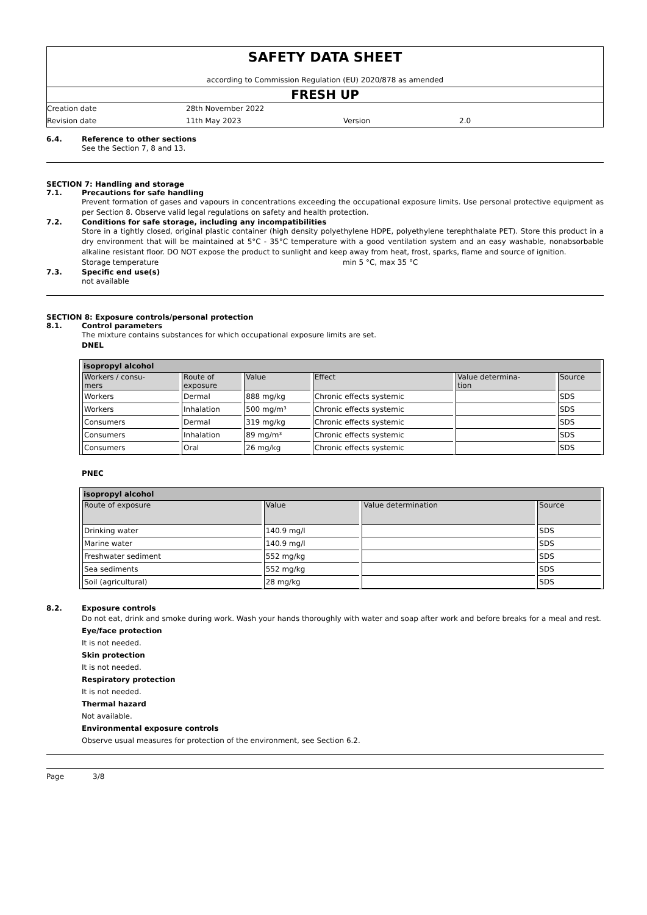SAFETY DATA SHEET
according to Commission Regulation (EU) 2020/878 as amended
FRESH UP
Creation date 28th November 2022
Revision date 11th May 2023 Version 2.0
6.4. Reference to other sections
See the Section 7, 8 and 13.
SECTION 7: Handling and storage
7.1. Precautions for safe handling
Prevent formation of gases and vapours in concentrations exceeding the occupational exposure limits. Use personal protective equipment as per Section 8. Observe valid legal regulations on safety and health protection.
7.2. Conditions for safe storage, including any incompatibilities
Store in a tightly closed, original plastic container (high density polyethylene HDPE, polyethylene terephthalate PET). Store this product in a dry environment that will be maintained at 5°C - 35°C temperature with a good ventilation system and an easy washable, nonabsorbable alkaline resistant floor. DO NOT expose the product to sunlight and keep away from heat, frost, sparks, flame and source of ignition.
Storage temperature min 5 °C, max 35 °C
7.3. Specific end use(s)
not available
SECTION 8: Exposure controls/personal protection
8.1. Control parameters
The mixture contains substances for which occupational exposure limits are set.
DNEL
| isopropyl alcohol | | | | | |
| Workers / consu- mers | Route of exposure | Value | Effect | Value determina- tion | Source |
| Workers | Dermal | 888 mg/kg | Chronic effects systemic | | SDS |
| Workers | Inhalation | 500 mg/m³ | Chronic effects systemic | | SDS |
| Consumers | Dermal | 319 mg/kg | Chronic effects systemic | | SDS |
| Consumers | Inhalation | 89 mg/m³ | Chronic effects systemic | | SDS |
| Consumers | Oral | 26 mg/kg | Chronic effects systemic | | SDS |
PNEC
| isopropyl alcohol | | | |
| Route of exposure | Value | Value determination | Source |
| Drinking water | 140.9 mg/l | | SDS |
| Marine water | 140.9 mg/l | | SDS |
| Freshwater sediment | 552 mg/kg | | SDS |
| Sea sediments | 552 mg/kg | | SDS |
| Soil (agricultural) | 28 mg/kg | | SDS |
8.2. Exposure controls
Do not eat, drink and smoke during work. Wash your hands thoroughly with water and soap after work and before breaks for a meal and rest.
Eye/face protection
It is not needed.
Skin protection
It is not needed.
Respiratory protection
It is not needed.
Thermal hazard
Not available.
Environmental exposure controls
Observe usual measures for protection of the environment, see Section 6.2.
Page 3/8